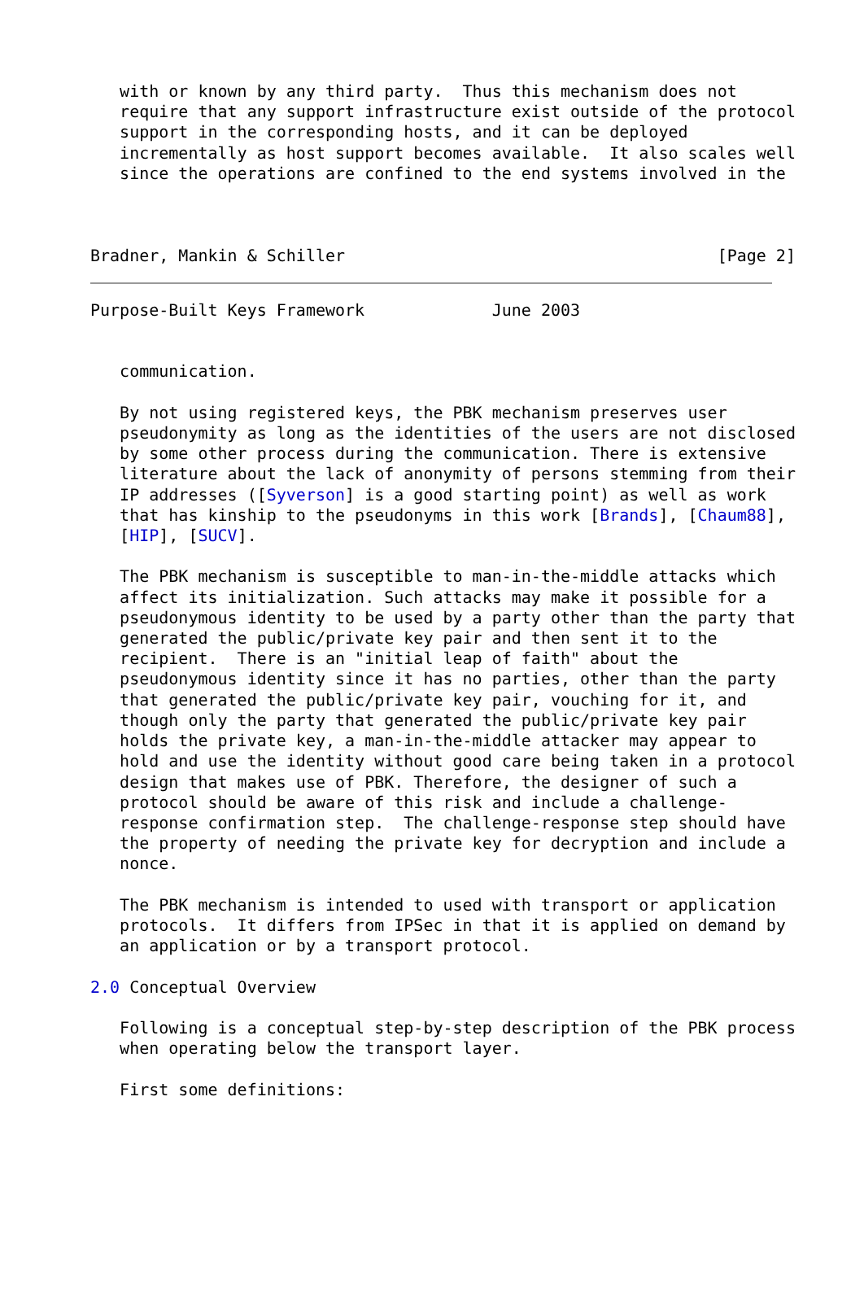with or known by any third party.  Thus this mechanism does not
   require that any support infrastructure exist outside of the protocol
   support in the corresponding hosts, and it can be deployed
   incrementally as host support becomes available.  It also scales well
   since the operations are confined to the end systems involved in the



Bradner, Mankin & Schiller                                      [Page 2]
Purpose-Built Keys Framework             June 2003


   communication.

   By not using registered keys, the PBK mechanism preserves user
   pseudonymity as long as the identities of the users are not disclosed
   by some other process during the communication. There is extensive
   literature about the lack of anonymity of persons stemming from their
   IP addresses ([Syverson] is a good starting point) as well as work
   that has kinship to the pseudonyms in this work [Brands], [Chaum88],
   [HIP], [SUCV].

   The PBK mechanism is susceptible to man-in-the-middle attacks which
   affect its initialization. Such attacks may make it possible for a
   pseudonymous identity to be used by a party other than the party that
   generated the public/private key pair and then sent it to the
   recipient.  There is an "initial leap of faith" about the
   pseudonymous identity since it has no parties, other than the party
   that generated the public/private key pair, vouching for it, and
   though only the party that generated the public/private key pair
   holds the private key, a man-in-the-middle attacker may appear to
   hold and use the identity without good care being taken in a protocol
   design that makes use of PBK. Therefore, the designer of such a
   protocol should be aware of this risk and include a challenge-
   response confirmation step.  The challenge-response step should have
   the property of needing the private key for decryption and include a
   nonce.

   The PBK mechanism is intended to used with transport or application
   protocols.  It differs from IPSec in that it is applied on demand by
   an application or by a transport protocol.

2.0 Conceptual Overview

   Following is a conceptual step-by-step description of the PBK process
   when operating below the transport layer.

   First some definitions: